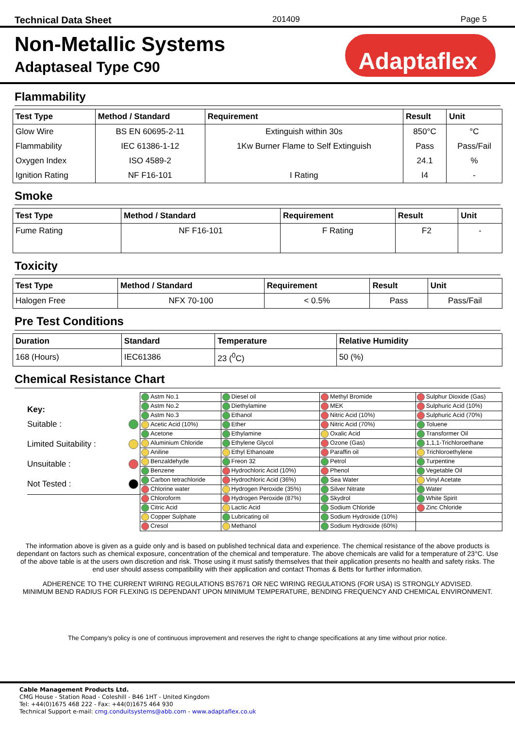Technical Data Sheet 201409 Page 5
Non-Metallic Systems
Adaptaseal Type C90
Adaptaflex<sup>®</sup>
Flammability
| Test Type | Method / Standard | Requirement | Result | Unit |
| --- | --- | --- | --- | --- |
| Glow Wire | BS EN 60695-2-11 | Extinguish within 30s | 850°C | °C |
| Flammability | IEC 61386-1-12 | 1Kw Burner Flame to Self Extinguish | Pass | Pass/Fail |
| Oxygen Index | ISO 4589-2 | | 24.1 | % |
| Ignition Rating | NF F16-101 | I Rating | I4 | - |
Smoke
| Test Type | Method / Standard | Requirement | Result | Unit |
| --- | --- | --- | --- | --- |
| Fume Rating | NF F16-101 | F Rating | F2 | - |
Toxicity
| Test Type | Method / Standard | Requirement | Result | Unit |
| --- | --- | --- | --- | --- |
| Halogen Free | NFX 70-100 | < 0.5% | Pass | Pass/Fail |
Pre Test Conditions
| Duration | Standard | Temperature | Relative Humidity |
| --- | --- | --- | --- |
| 168 (Hours) | IEC61386 | 23 (<sup>0</sup>C) | 50 (%) |
Chemical Resistance Chart
Key:
Suitable :
Limited Suitability :
Unsuitable :
Not Tested :
| Astm No.1 | Diesel oil | Methyl Bromide | Sulphur Dioxide (Gas) |
| Astm No.2 | Diethylamine | MEK | Sulphuric Acid (10%) |
| Astm No.3 | Ethanol | Nitric Acid (10%) | Sulphuric Acid (70%) |
| Acetic Acid (10%) | Ether | Nitric Acid (70%) | Toluene |
| Acetone | Ethylamine | Oxalic Acid | Transformer Oil |
| Aluminium Chloride | Ethylene Glycol | Ozone (Gas) | 1,1,1-Trichloroethane |
| Aniline | Ethyl Ethanoate | Paraffin oil | Trichloroethylene |
| Benzaldehyde | Freon 32 | Petrol | Turpentine |
| Benzene | Hydrochloric Acid (10%) | Phenol | Vegetable Oil |
| Carbon tetrachloride | Hydrochloric Acid (36%) | Sea Water | Vinyl Acetate |
| Chlorine water | Hydrogen Peroxide (35%) | Silver Nitrate | Water |
| Chloroform | Hydrogen Peroxide (87%) | Skydrol | White Spirit |
| Citric Acid | Lactic Acid | Sodium Chloride | Zinc Chloride |
| Copper Sulphate | Lubricating oil | Sodium Hydroxide (10%) | |
| Cresol | Methanol | Sodium Hydroxide (60%) | |
The information above is given as a guide only and is based on published technical data and experience. The chemical resistance of the above products is dependant on factors such as chemical exposure, concentration of the chemical and temperature. The above chemicals are valid for a temperature of 23°C. Use of the above table is at the users own discretion and risk. Those using it must satisfy themselves that their application presents no health and safety risks. The end user should assess compatibility with their application and contact Thomas & Betts for further information.
ADHERENCE TO THE CURRENT WIRING REGULATIONS BS7671 OR NEC WIRING REGULATIONS (FOR USA) IS STRONGLY ADVISED.
MINIMUM BEND RADIUS FOR FLEXING IS DEPENDANT UPON MINIMUM TEMPERATURE, BENDING FREQUENCY AND CHEMICAL ENVIRONMENT.
The Company’s policy is one of continuous improvement and reserves the right to change specifications at any time without prior notice.
Cable Management Products Ltd.
CMG House - Station Road - Coleshill - B46 1HT - United Kingdom
Tel: +44(0)1675 468 222 - Fax: +44(0)1675 464 930
Technical Support e-mail: cmg.conduitsystems@abb.com - www.adaptaflex.co.uk